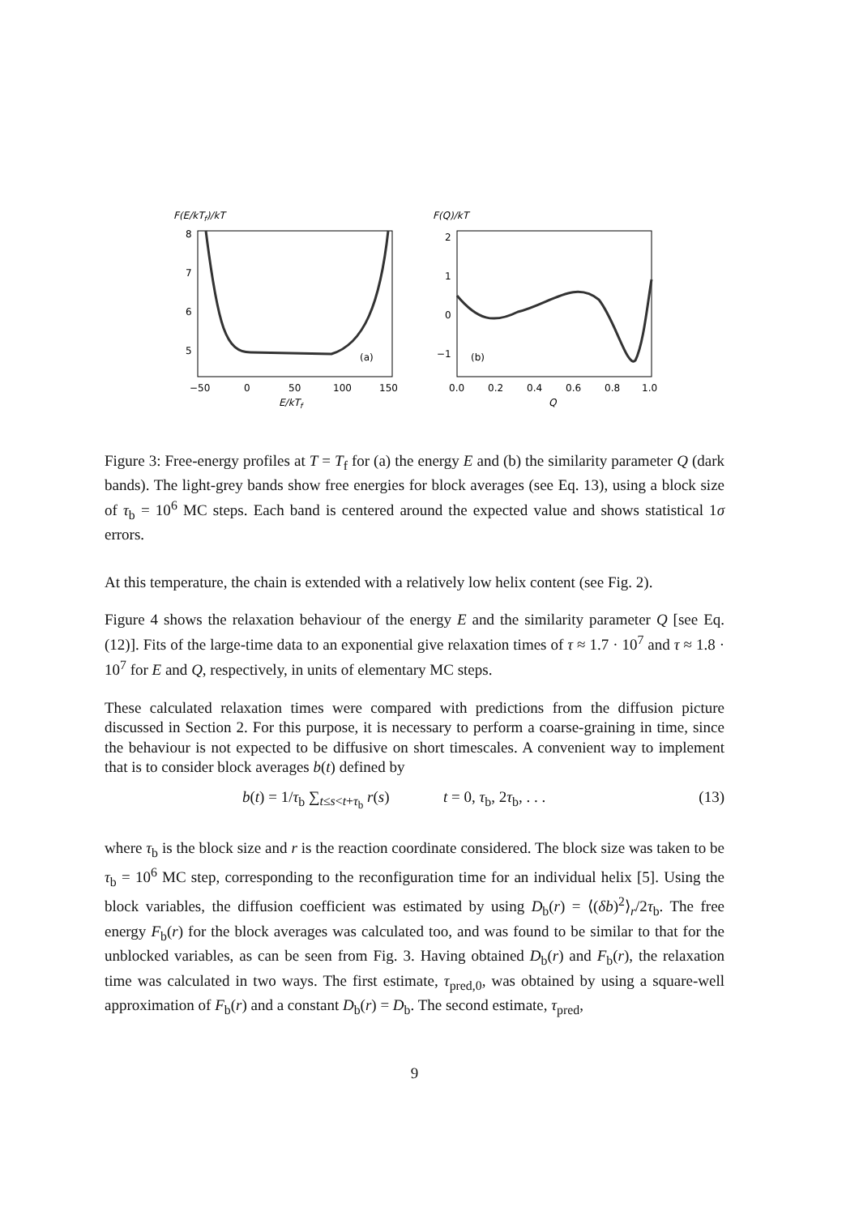F(E/kTf)/kT
8
7
6
5
(a)
−50
0
50
100
150
E/kTf
F(Q)/kT
2
1
0
−1
(b)
0.0
0.2
0.4
0.6
0.8
1.0
Q
Figure 3: Free-energy profiles at T = T<sub>f</sub> for (a) the energy E and (b) the similarity parameter Q (dark bands). The light-grey bands show free energies for block averages (see Eq. 13), using a block size of τ<sub>b</sub> = 10<sup>6</sup> MC steps. Each band is centered around the expected value and shows statistical 1σ errors.
At this temperature, the chain is extended with a relatively low helix content (see Fig. 2).
Figure 4 shows the relaxation behaviour of the energy E and the similarity parameter Q [see Eq. (12)]. Fits of the large-time data to an exponential give relaxation times of τ ≈ 1.7 · 10<sup>7</sup> and τ ≈ 1.8 · 10<sup>7</sup> for E and Q, respectively, in units of elementary MC steps.
These calculated relaxation times were compared with predictions from the diffusion picture discussed in Section 2. For this purpose, it is necessary to perform a coarse-graining in time, since the behaviour is not expected to be diffusive on short timescales. A convenient way to implement that is to consider block averages b(t) defined by
b(t) = 1/τ<sub>b</sub> ∑<sub>t≤s<t+τ<sub>b</sub></sub> r(s) t = 0, τ<sub>b</sub>, 2τ<sub>b</sub>, . . . (13)
where τ<sub>b</sub> is the block size and r is the reaction coordinate considered. The block size was taken to be τ<sub>b</sub> = 10<sup>6</sup> MC step, corresponding to the reconfiguration time for an individual helix [5]. Using the block variables, the diffusion coefficient was estimated by using D<sub>b</sub>(r) = ⟨(δb)<sup>2</sup>⟩<sub>r</sub>/2τ<sub>b</sub>. The free energy F<sub>b</sub>(r) for the block averages was calculated too, and was found to be similar to that for the unblocked variables, as can be seen from Fig. 3. Having obtained D<sub>b</sub>(r) and F<sub>b</sub>(r), the relaxation time was calculated in two ways. The first estimate, τ<sub>pred,0</sub>, was obtained by using a square-well approximation of F<sub>b</sub>(r) and a constant D<sub>b</sub>(r) = D<sub>b</sub>. The second estimate, τ<sub>pred</sub>,
9